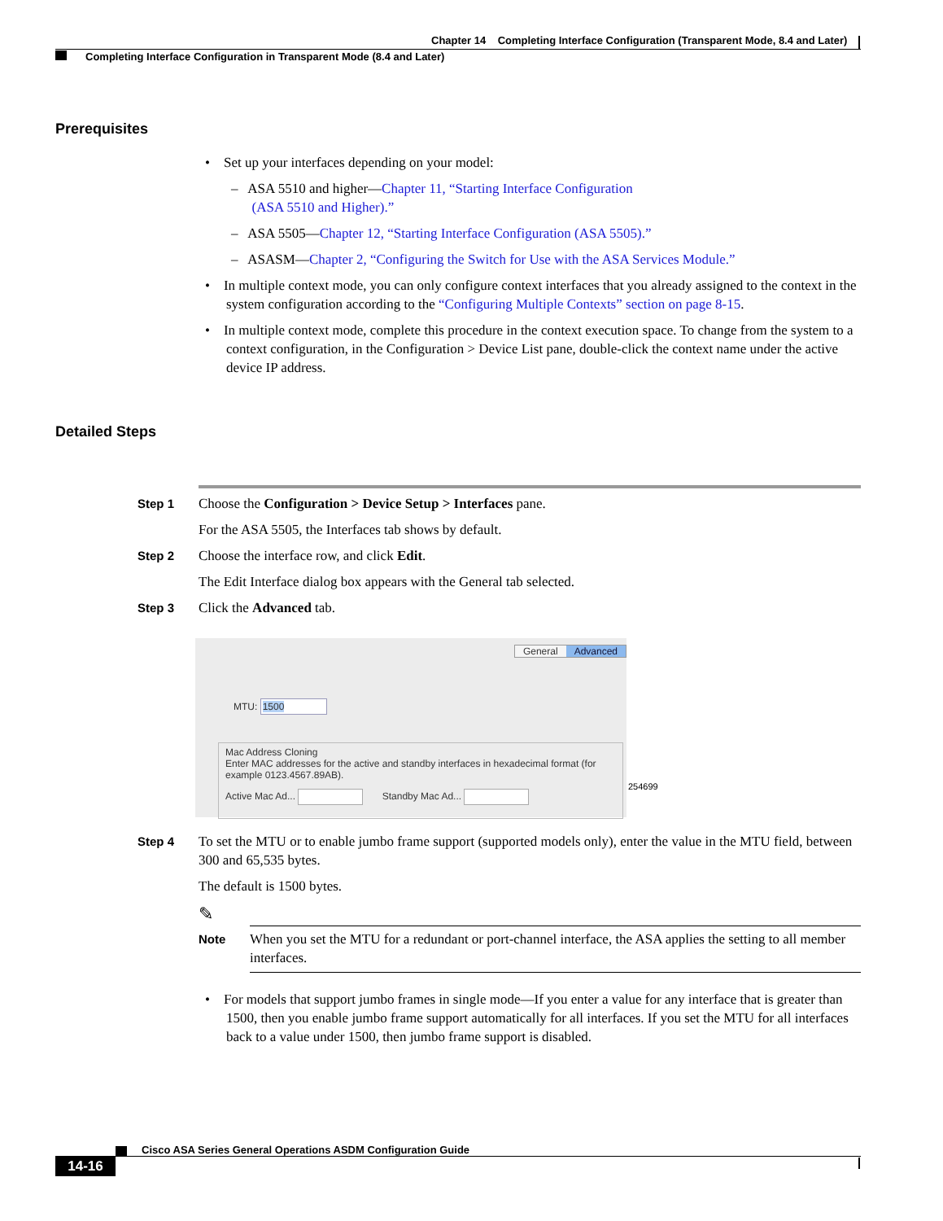Chapter 14 Completing Interface Configuration (Transparent Mode, 8.4 and Later)
Completing Interface Configuration in Transparent Mode (8.4 and Later)
Prerequisites
• Set up your interfaces depending on your model:
– ASA 5510 and higher—Chapter 11, “Starting Interface Configuration
(ASA 5510 and Higher).”
– ASA 5505—Chapter 12, “Starting Interface Configuration (ASA 5505).”
– ASASM—Chapter 2, “Configuring the Switch for Use with the ASA Services Module.”
• In multiple context mode, you can only configure context interfaces that you already assigned to the context in the system configuration according to the “Configuring Multiple Contexts” section on page 8-15.
• In multiple context mode, complete this procedure in the context execution space. To change from the system to a context configuration, in the Configuration > Device List pane, double-click the context name under the active device IP address.
Detailed Steps
Step 1
Choose the Configuration > Device Setup > Interfaces pane.
For the ASA 5505, the Interfaces tab shows by default.
Step 2
Choose the interface row, and click Edit.
The Edit Interface dialog box appears with the General tab selected.
Step 3 Click the Advanced tab.
General Advanced
MTU: 1500
Mac Address Cloning
Enter MAC addresses for the active and standby interfaces in hexadecimal format (for example 0123.4567.89AB).
Active Mac Ad... Standby Mac Ad...
254699
Step 4
To set the MTU or to enable jumbo frame support (supported models only), enter the value in the MTU field, between 300 and 65,535 bytes.
The default is 1500 bytes.
✎
Note
When you set the MTU for a redundant or port-channel interface, the ASA applies the setting to all member interfaces.
• For models that support jumbo frames in single mode—If you enter a value for any interface that is greater than 1500, then you enable jumbo frame support automatically for all interfaces. If you set the MTU for all interfaces back to a value under 1500, then jumbo frame support is disabled.
Cisco ASA Series General Operations ASDM Configuration Guide
14-16